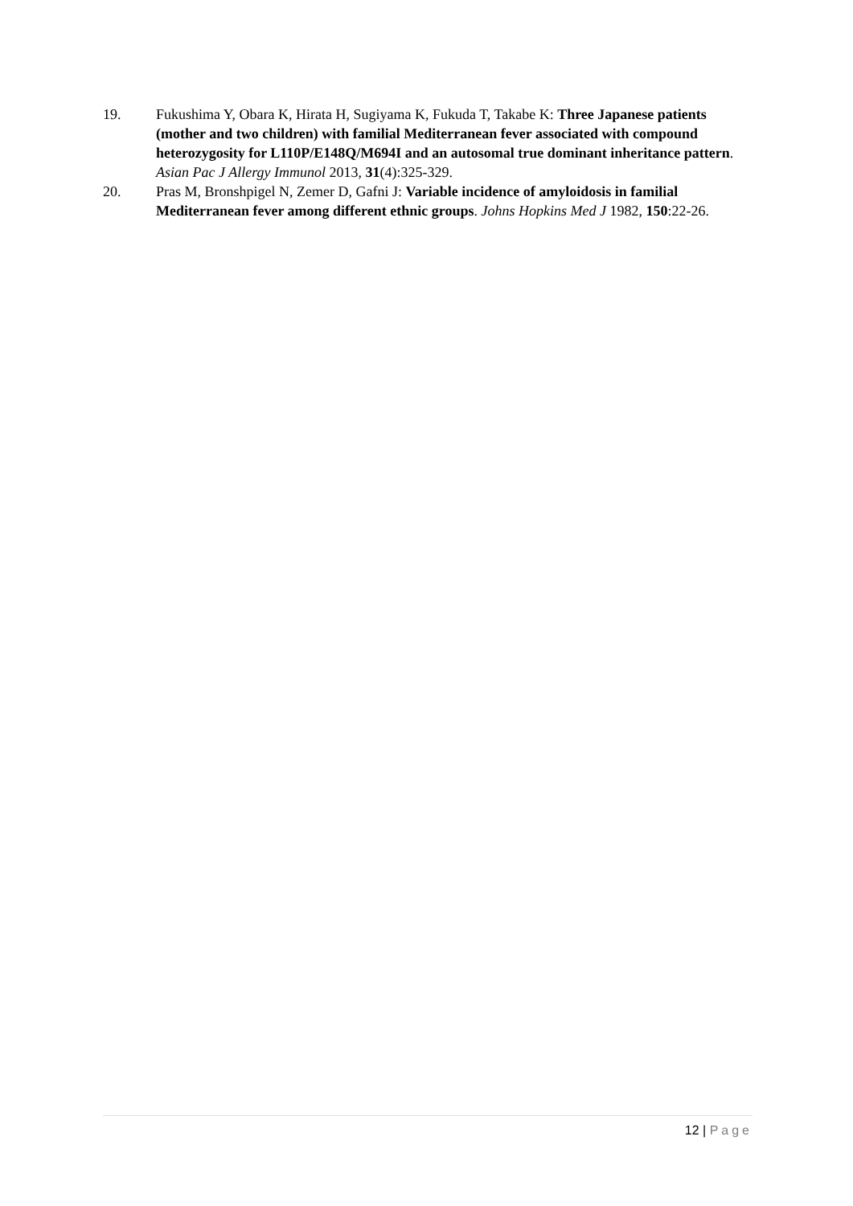19. Fukushima Y, Obara K, Hirata H, Sugiyama K, Fukuda T, Takabe K: Three Japanese patients (mother and two children) with familial Mediterranean fever associated with compound heterozygosity for L110P/E148Q/M694I and an autosomal true dominant inheritance pattern. Asian Pac J Allergy Immunol 2013, 31(4):325-329.
20. Pras M, Bronshpigel N, Zemer D, Gafni J: Variable incidence of amyloidosis in familial Mediterranean fever among different ethnic groups. Johns Hopkins Med J 1982, 150:22-26.
12 | Page